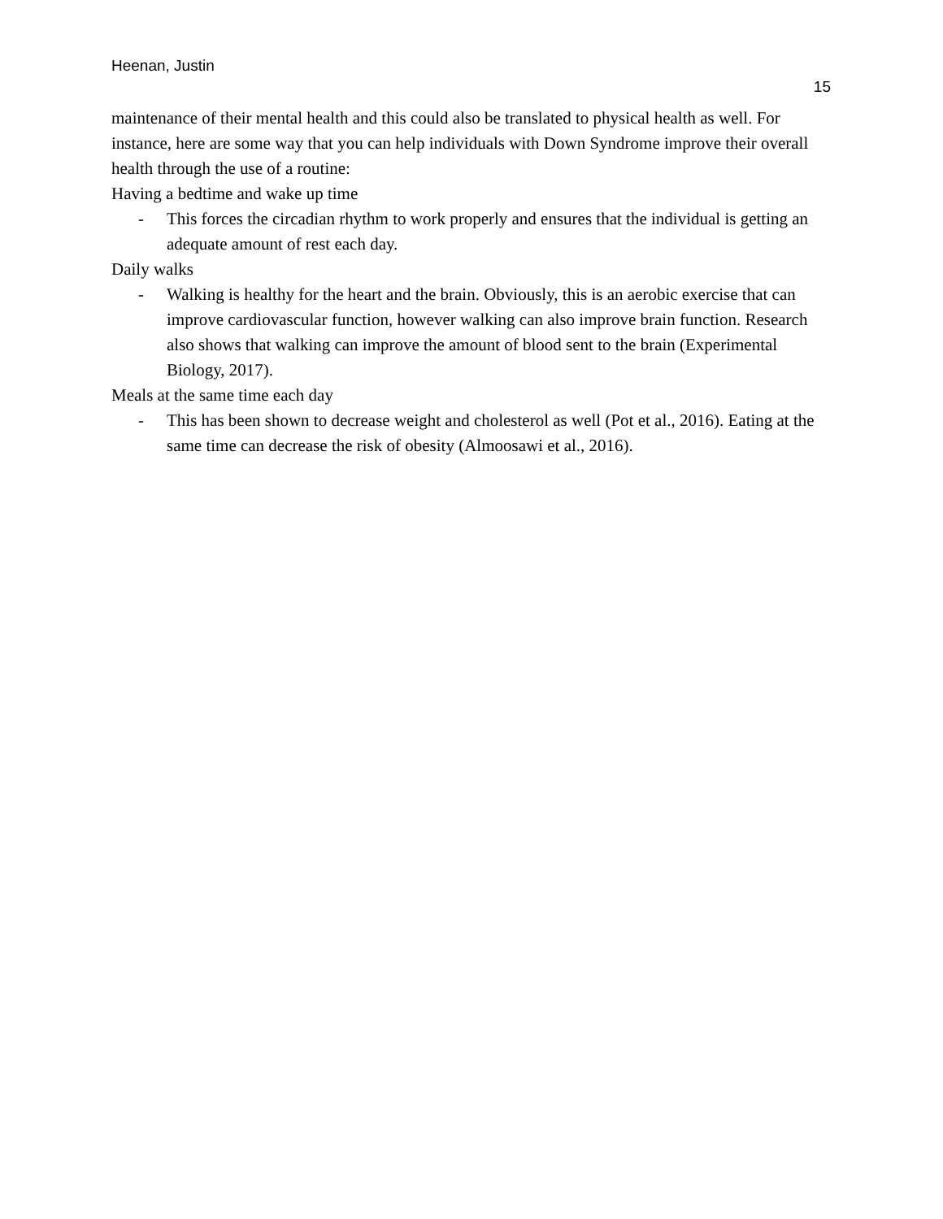Heenan, Justin
15
maintenance of their mental health and this could also be translated to physical health as well. For instance, here are some way that you can help individuals with Down Syndrome improve their overall health through the use of a routine:
Having a bedtime and wake up time
- This forces the circadian rhythm to work properly and ensures that the individual is getting an adequate amount of rest each day.
Daily walks
- Walking is healthy for the heart and the brain. Obviously, this is an aerobic exercise that can improve cardiovascular function, however walking can also improve brain function. Research also shows that walking can improve the amount of blood sent to the brain (Experimental Biology, 2017).
Meals at the same time each day
- This has been shown to decrease weight and cholesterol as well (Pot et al., 2016). Eating at the same time can decrease the risk of obesity (Almoosawi et al., 2016).